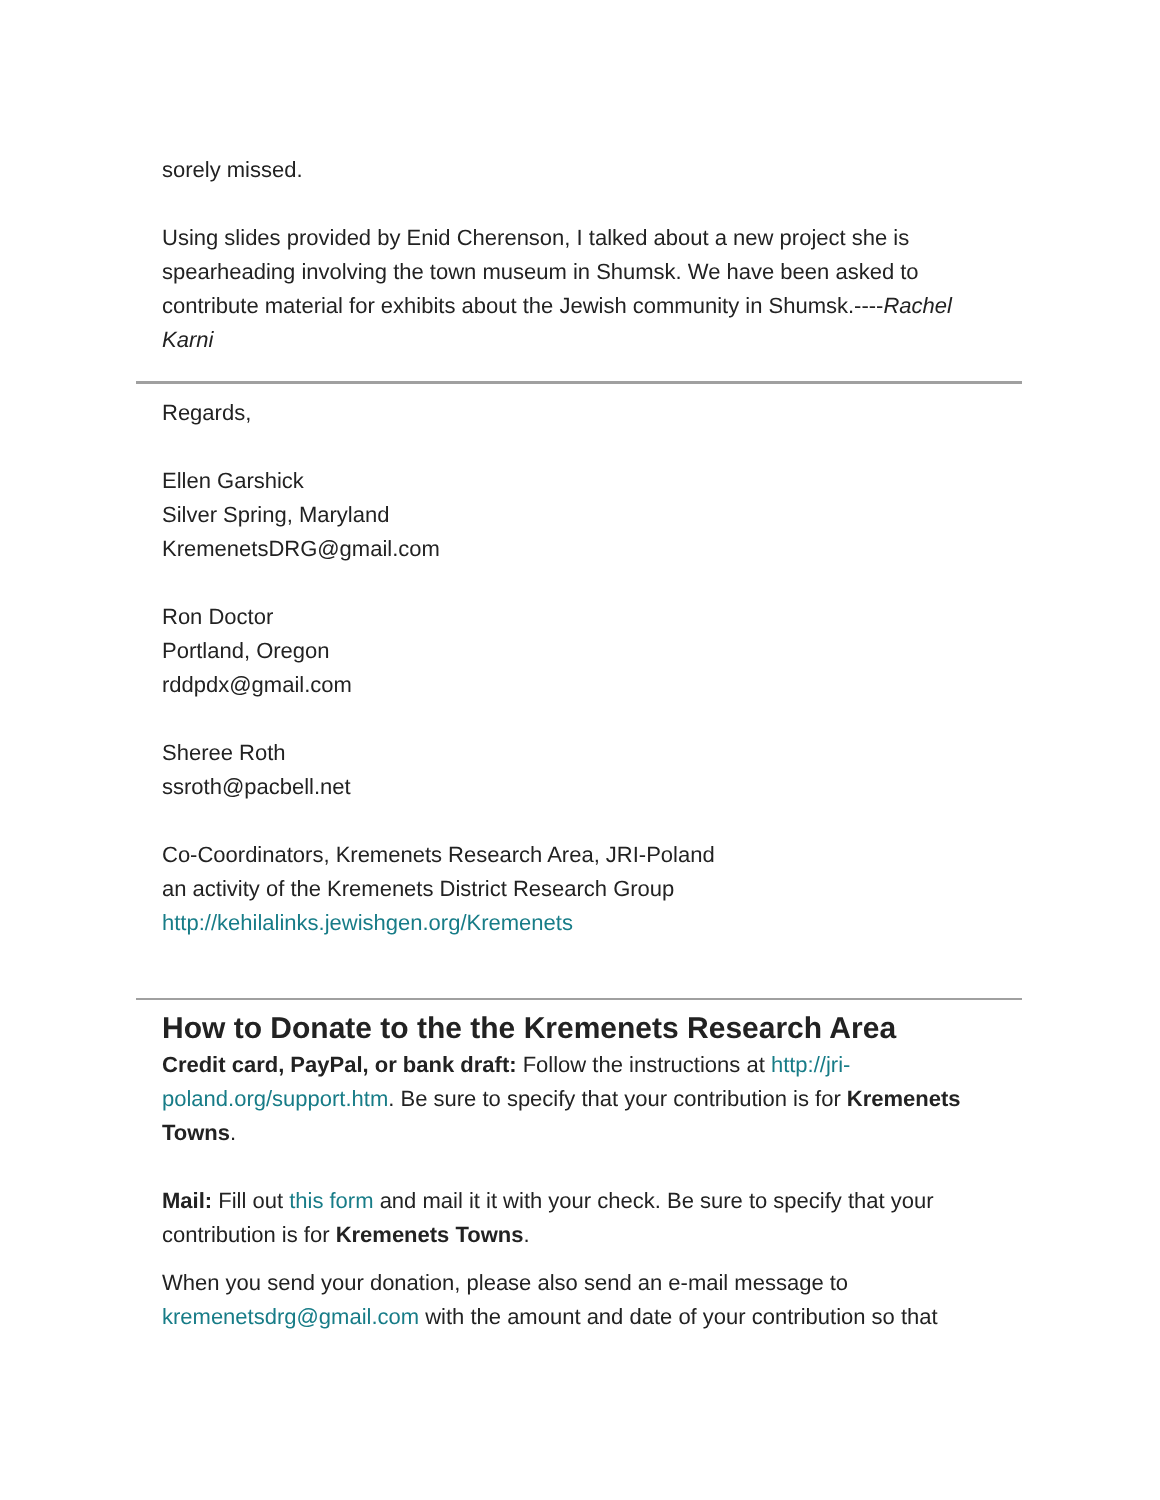sorely missed.
Using slides provided by Enid Cherenson, I talked about a new project she is spearheading involving the town museum in Shumsk. We have been asked to contribute material for exhibits about the Jewish community in Shumsk.----Rachel Karni
Regards,
Ellen Garshick
Silver Spring, Maryland
KremenetsDRG@gmail.com
Ron Doctor
Portland, Oregon
rddpdx@gmail.com
Sheree Roth
ssroth@pacbell.net
Co-Coordinators, Kremenets Research Area, JRI-Poland
an activity of the Kremenets District Research Group
http://kehilalinks.jewishgen.org/Kremenets
How to Donate to the the Kremenets Research Area
Credit card, PayPal, or bank draft: Follow the instructions at http://jri-poland.org/support.htm. Be sure to specify that your contribution is for Kremenets Towns.
Mail: Fill out this form and mail it it with your check. Be sure to specify that your contribution is for Kremenets Towns.
When you send your donation, please also send an e-mail message to kremenetsdrg@gmail.com with the amount and date of your contribution so that